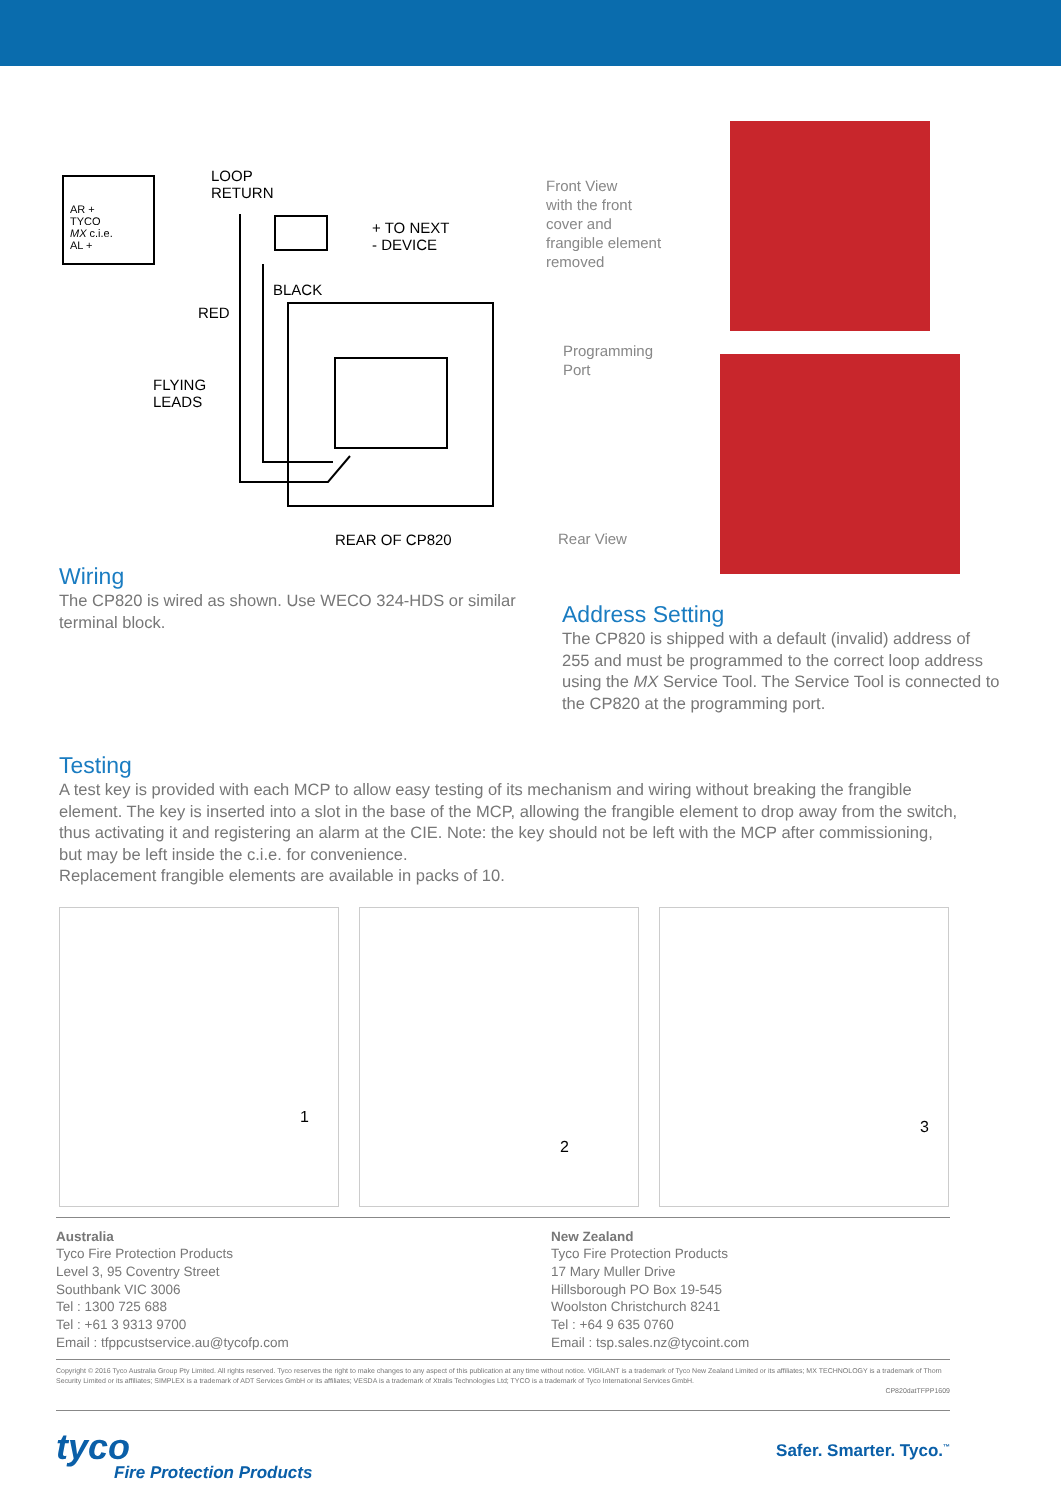AR +
TYCO
MX c.i.e.
AL +
LOOP
RETURN
+ TO NEXT
- DEVICE
BLACK
RED
FLYING
LEADS
REAR OF CP820
Front View
with the front
cover and
frangible element
removed
Programming
Port
Rear View
Wiring
The CP820 is wired as shown. Use WECO 324-HDS or similar terminal block.
Address Setting
The CP820 is shipped with a default (invalid) address of 255 and must be programmed to the correct loop address using the MX Service Tool. The Service Tool is connected to the CP820 at the programming port.
Testing
A test key is provided with each MCP to allow easy testing of its mechanism and wiring without breaking the frangible element. The key is inserted into a slot in the base of the MCP, allowing the frangible element to drop away from the switch, thus activating it and registering an alarm at the CIE. Note: the key should not be left with the MCP after commissioning, but may be left inside the c.i.e. for convenience.
Replacement frangible elements are available in packs of 10.
1
2
3
Australia
Tyco Fire Protection Products
Level 3, 95 Coventry Street
Southbank VIC 3006
Tel : 1300 725 688
Tel : +61 3 9313 9700
Email : tfppcustservice.au@tycofp.com
New Zealand
Tyco Fire Protection Products
17 Mary Muller Drive
Hillsborough PO Box 19-545
Woolston Christchurch 8241
Tel : +64 9 635 0760
Email : tsp.sales.nz@tycoint.com
Copyright © 2016 Tyco Australia Group Pty Limited. All rights reserved. Tyco reserves the right to make changes to any aspect of this publication at any time without notice. VIGILANT is a trademark of Tyco New Zealand Limited or its affiliates; MX TECHNOLOGY is a trademark of Thorn Security Limited or its affiliates; SIMPLEX is a trademark of ADT Services GmbH or its affiliates; VESDA is a trademark of Xtralis Technologies Ltd; TYCO is a trademark of Tyco International Services GmbH.
CP820datTFPP1609
tyco
Fire Protection Products
Safer. Smarter. Tyco.<sup>™</sup>